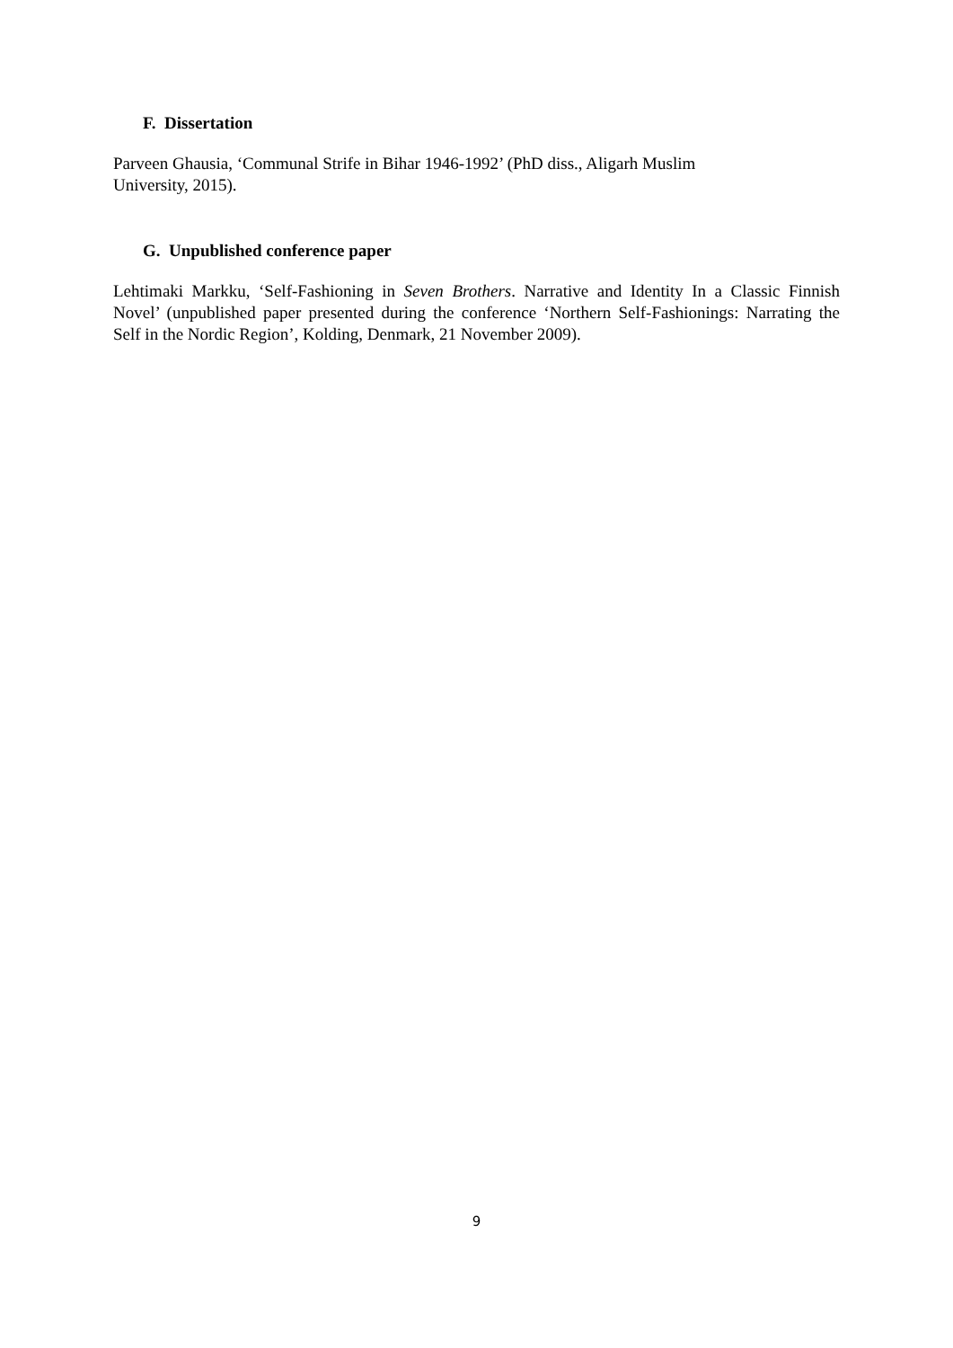F. Dissertation
Parveen Ghausia, ‘Communal Strife in Bihar 1946-1992’ (PhD diss., Aligarh Muslim
University, 2015).
G. Unpublished conference paper
Lehtimaki Markku, ‘Self-Fashioning in Seven Brothers. Narrative and Identity In a Classic Finnish Novel’ (unpublished paper presented during the conference ‘Northern Self-Fashionings: Narrating the Self in the Nordic Region’, Kolding, Denmark, 21 November 2009).
9